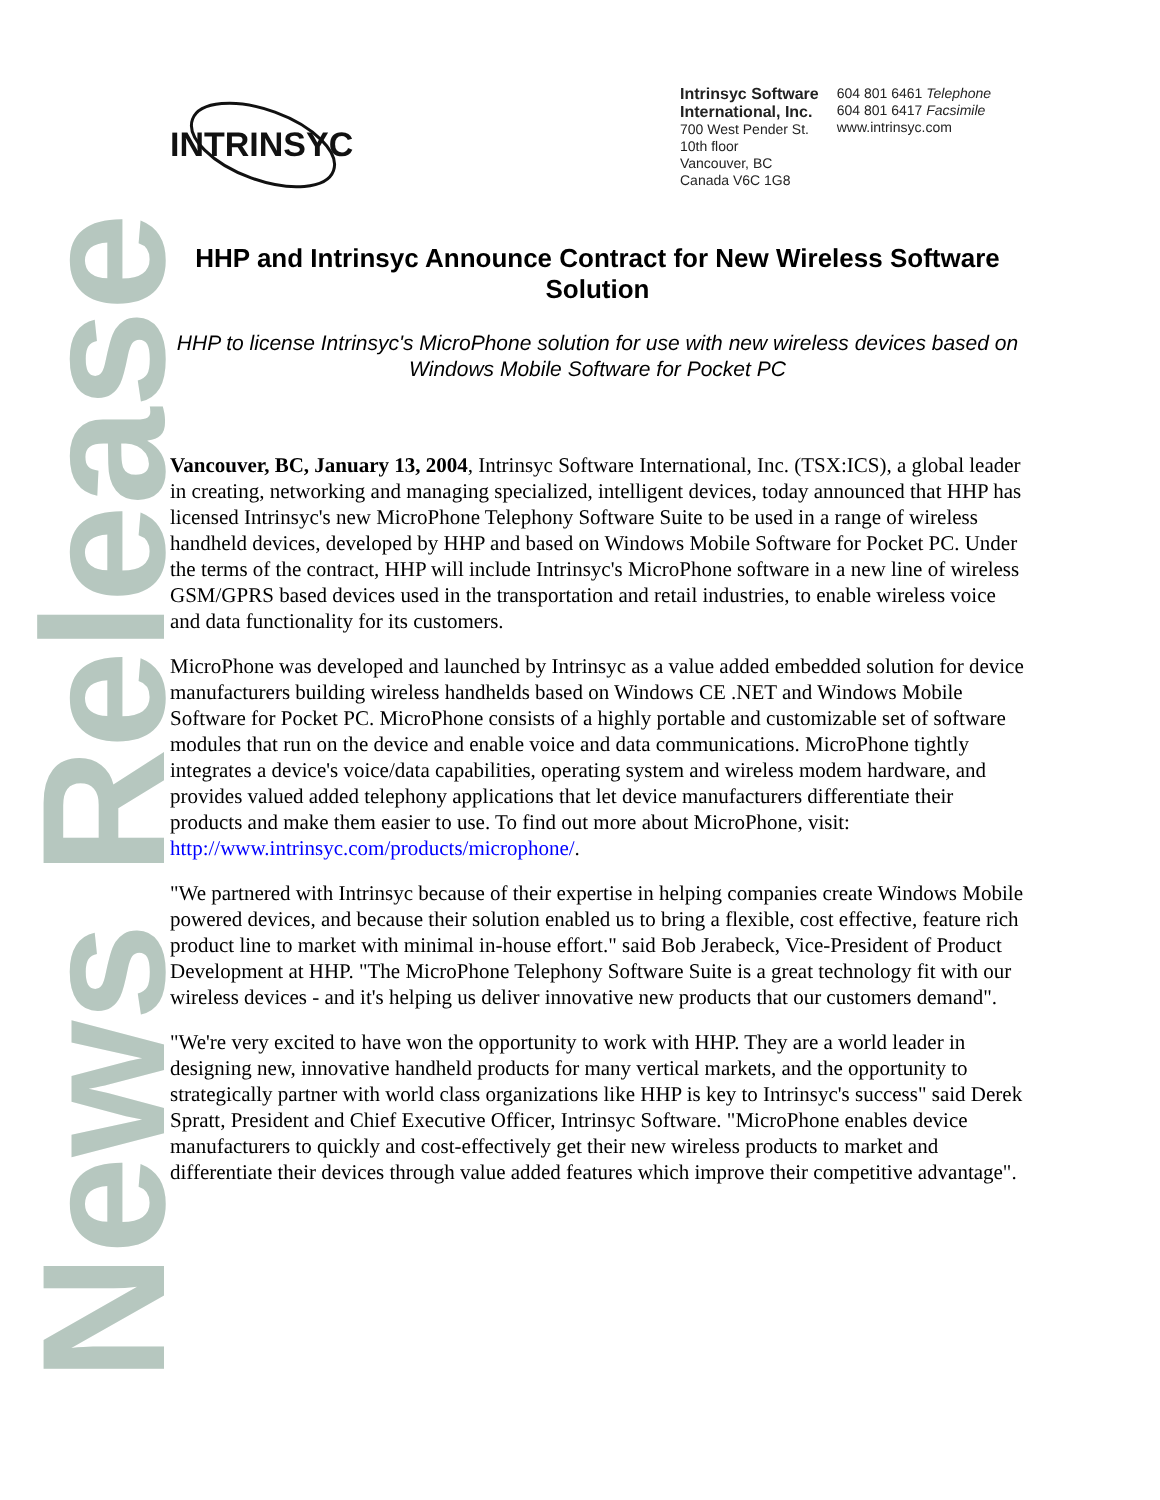INTRINSYC
Intrinsyc Software
International, Inc.
700 West Pender St.
10th floor
Vancouver, BC
Canada V6C 1G8
604 801 6461 Telephone
604 801 6417 Facsimile
www.intrinsyc.com
News Release
HHP and Intrinsyc Announce Contract for New Wireless Software Solution
HHP to license Intrinsyc's MicroPhone solution for use with new wireless devices based on Windows Mobile Software for Pocket PC
Vancouver, BC, January 13, 2004, Intrinsyc Software International, Inc. (TSX:ICS), a global leader in creating, networking and managing specialized, intelligent devices, today announced that HHP has licensed Intrinsyc's new MicroPhone Telephony Software Suite to be used in a range of wireless handheld devices, developed by HHP and based on Windows Mobile Software for Pocket PC. Under the terms of the contract, HHP will include Intrinsyc's MicroPhone software in a new line of wireless GSM/GPRS based devices used in the transportation and retail industries, to enable wireless voice and data functionality for its customers.
MicroPhone was developed and launched by Intrinsyc as a value added embedded solution for device manufacturers building wireless handhelds based on Windows CE .NET and Windows Mobile Software for Pocket PC. MicroPhone consists of a highly portable and customizable set of software modules that run on the device and enable voice and data communications. MicroPhone tightly integrates a device's voice/data capabilities, operating system and wireless modem hardware, and provides valued added telephony applications that let device manufacturers differentiate their products and make them easier to use. To find out more about MicroPhone, visit: http://www.intrinsyc.com/products/microphone/.
"We partnered with Intrinsyc because of their expertise in helping companies create Windows Mobile powered devices, and because their solution enabled us to bring a flexible, cost effective, feature rich product line to market with minimal in-house effort." said Bob Jerabeck, Vice-President of Product Development at HHP. "The MicroPhone Telephony Software Suite is a great technology fit with our wireless devices - and it's helping us deliver innovative new products that our customers demand".
"We're very excited to have won the opportunity to work with HHP. They are a world leader in designing new, innovative handheld products for many vertical markets, and the opportunity to strategically partner with world class organizations like HHP is key to Intrinsyc's success" said Derek Spratt, President and Chief Executive Officer, Intrinsyc Software. "MicroPhone enables device manufacturers to quickly and cost-effectively get their new wireless products to market and differentiate their devices through value added features which improve their competitive advantage".